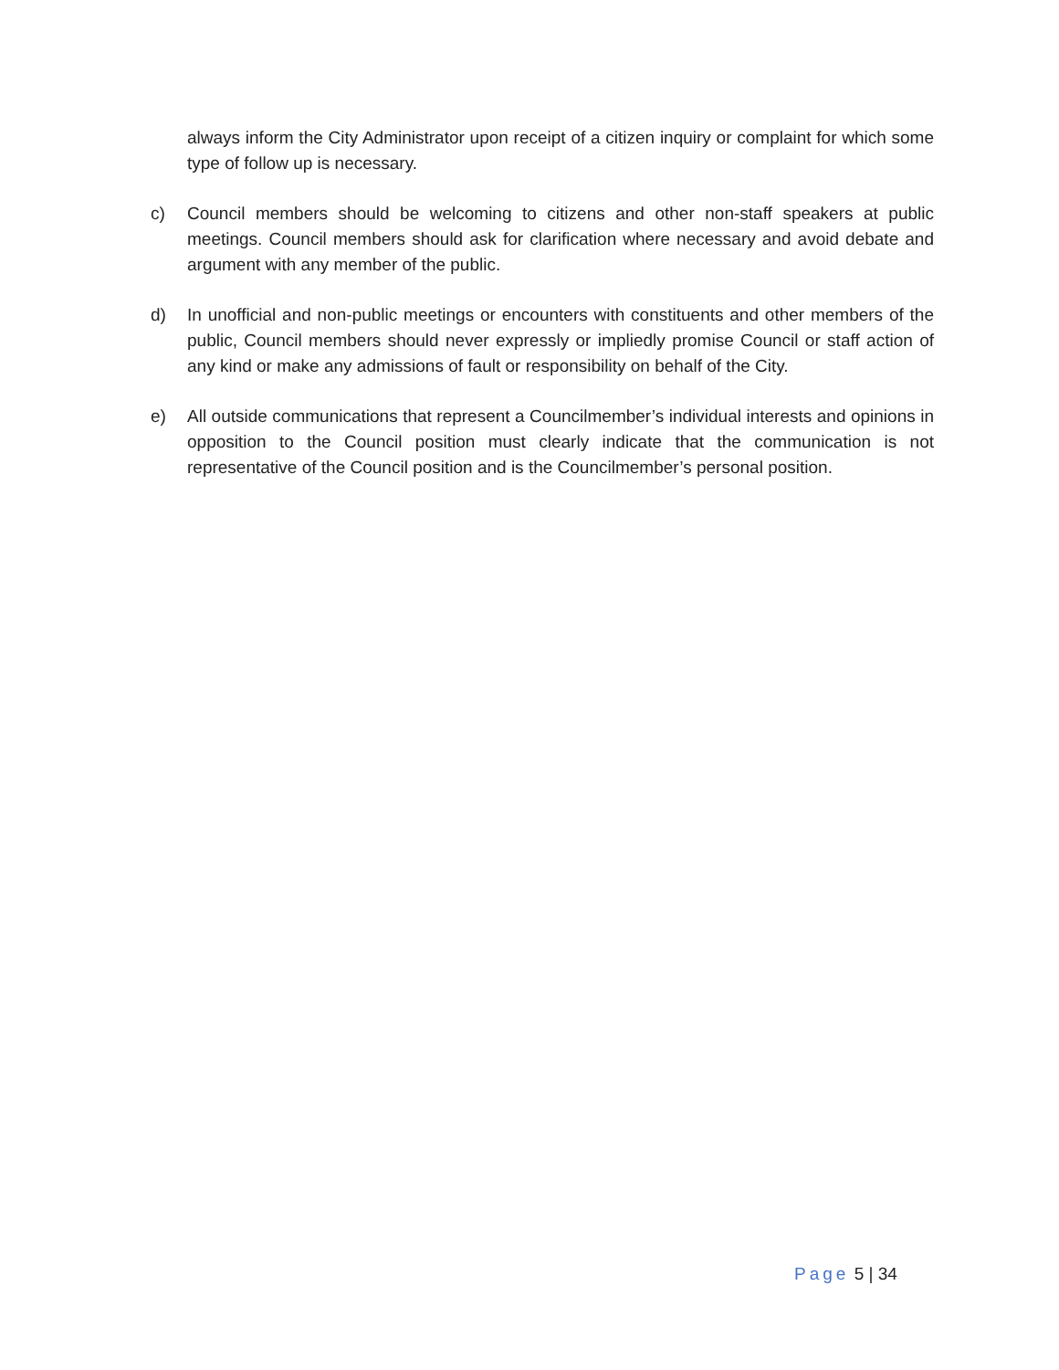always inform the City Administrator upon receipt of a citizen inquiry or complaint for which some type of follow up is necessary.
c) Council members should be welcoming to citizens and other non-staff speakers at public meetings. Council members should ask for clarification where necessary and avoid debate and argument with any member of the public.
d) In unofficial and non-public meetings or encounters with constituents and other members of the public, Council members should never expressly or impliedly promise Council or staff action of any kind or make any admissions of fault or responsibility on behalf of the City.
e) All outside communications that represent a Councilmember’s individual interests and opinions in opposition to the Council position must clearly indicate that the communication is not representative of the Council position and is the Councilmember’s personal position.
Page 5 | 34